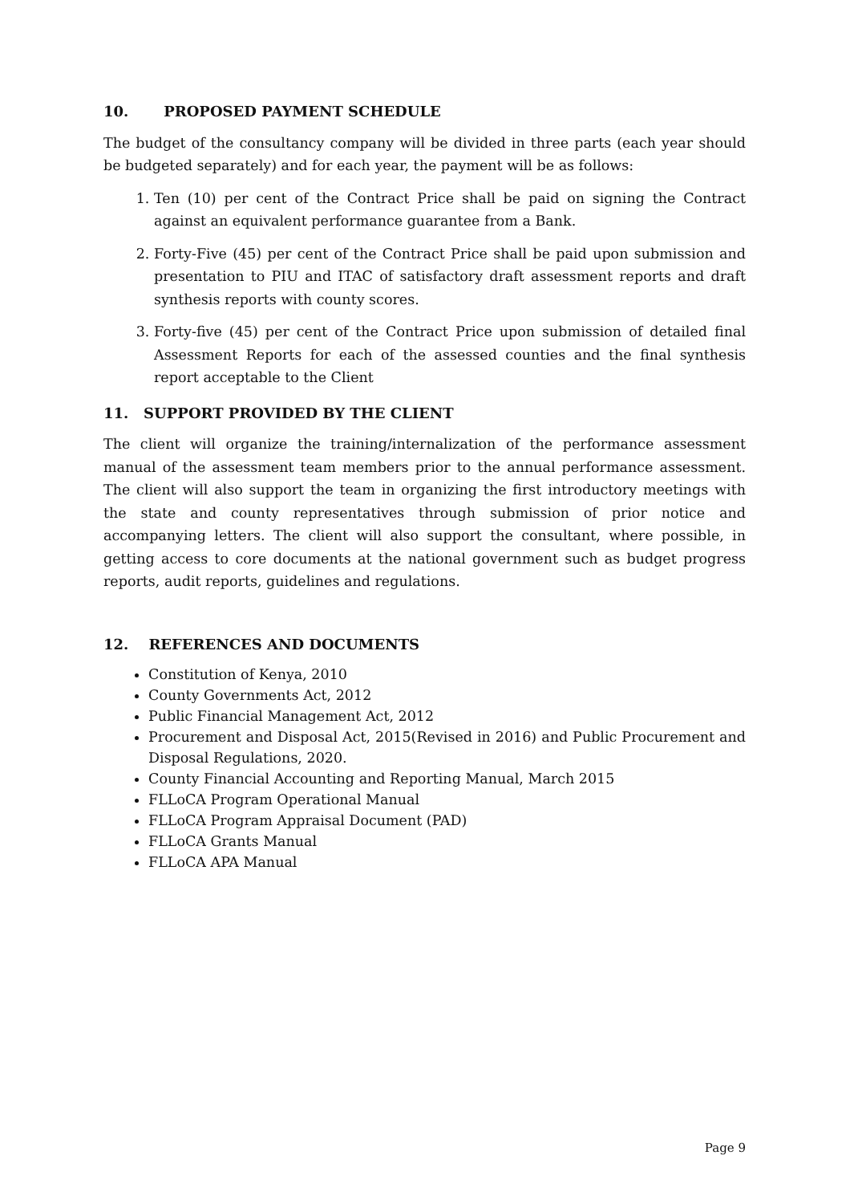10. PROPOSED PAYMENT SCHEDULE
The budget of the consultancy company will be divided in three parts (each year should be budgeted separately) and for each year, the payment will be as follows:
1. Ten (10) per cent of the Contract Price shall be paid on signing the Contract against an equivalent performance guarantee from a Bank.
2. Forty-Five (45) per cent of the Contract Price shall be paid upon submission and presentation to PIU and ITAC of satisfactory draft assessment reports and draft synthesis reports with county scores.
3. Forty-five (45) per cent of the Contract Price upon submission of detailed final Assessment Reports for each of the assessed counties and the final synthesis report acceptable to the Client
11. SUPPORT PROVIDED BY THE CLIENT
The client will organize the training/internalization of the performance assessment manual of the assessment team members prior to the annual performance assessment. The client will also support the team in organizing the first introductory meetings with the state and county representatives through submission of prior notice and accompanying letters. The client will also support the consultant, where possible, in getting access to core documents at the national government such as budget progress reports, audit reports, guidelines and regulations.
12. REFERENCES AND DOCUMENTS
Constitution of Kenya, 2010
County Governments Act, 2012
Public Financial Management Act, 2012
Procurement and Disposal Act, 2015(Revised in 2016) and Public Procurement and Disposal Regulations, 2020.
County Financial Accounting and Reporting Manual, March 2015
FLLoCA Program Operational Manual
FLLoCA Program Appraisal Document (PAD)
FLLoCA Grants Manual
FLLoCA APA Manual
Page 9